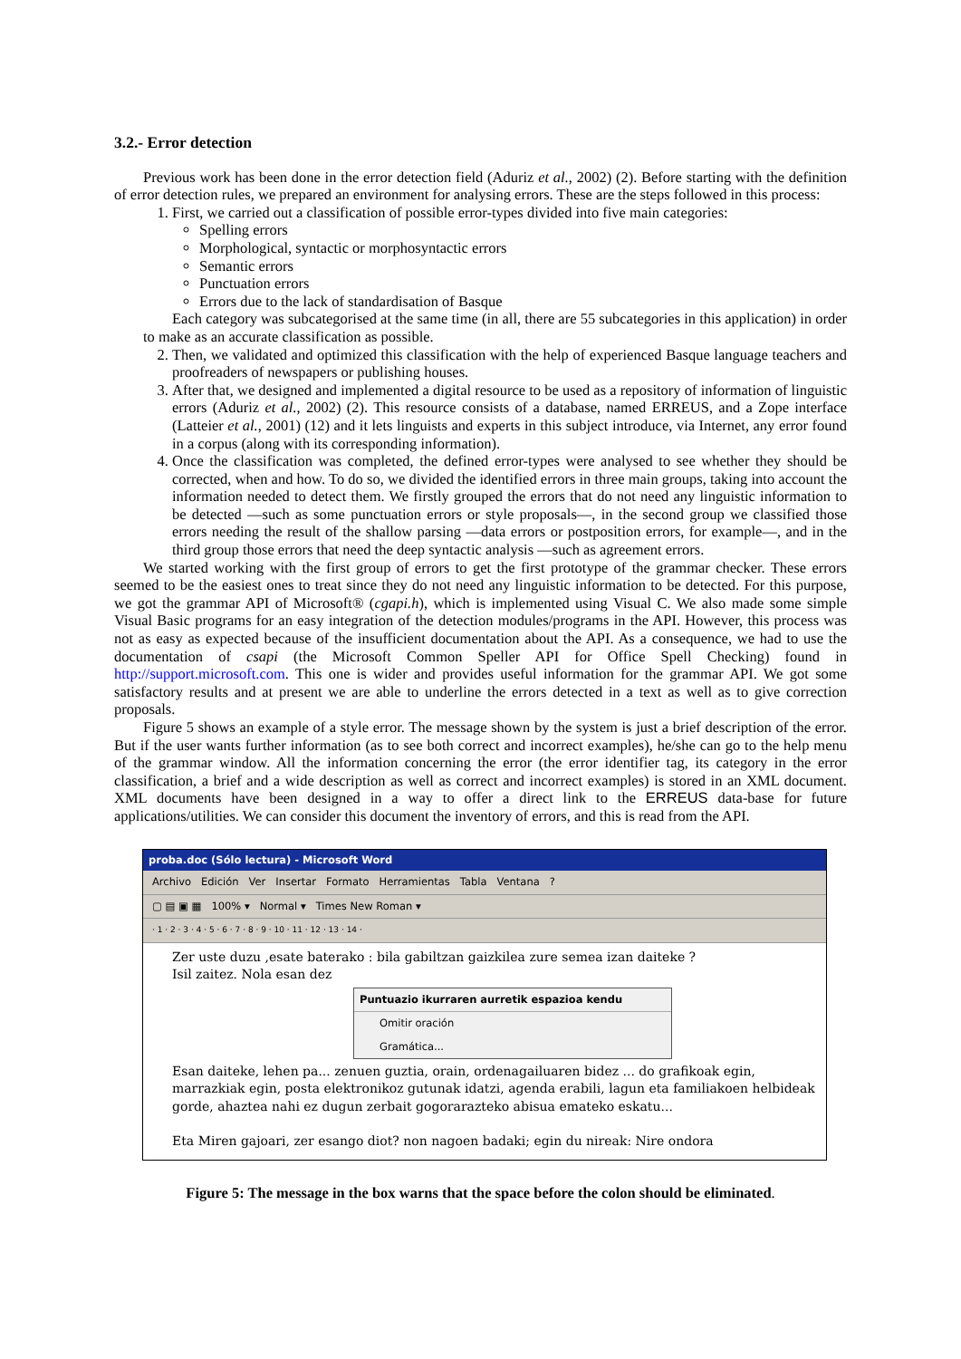3.2.- Error detection
Previous work has been done in the error detection field (Aduriz et al., 2002) (2). Before starting with the definition of error detection rules, we prepared an environment for analysing errors. These are the steps followed in this process:
1. First, we carried out a classification of possible error-types divided into five main categories:
Spelling errors
Morphological, syntactic or morphosyntactic errors
Semantic errors
Punctuation errors
Errors due to the lack of standardisation of Basque
Each category was subcategorised at the same time (in all, there are 55 subcategories in this application) in order to make as an accurate classification as possible.
2. Then, we validated and optimized this classification with the help of experienced Basque language teachers and proofreaders of newspapers or publishing houses.
3. After that, we designed and implemented a digital resource to be used as a repository of information of linguistic errors (Aduriz et al., 2002) (2). This resource consists of a database, named ERREUS, and a Zope interface (Latteier et al., 2001) (12) and it lets linguists and experts in this subject introduce, via Internet, any error found in a corpus (along with its corresponding information).
4. Once the classification was completed, the defined error-types were analysed to see whether they should be corrected, when and how. To do so, we divided the identified errors in three main groups, taking into account the information needed to detect them. We firstly grouped the errors that do not need any linguistic information to be detected —such as some punctuation errors or style proposals—, in the second group we classified those errors needing the result of the shallow parsing —data errors or postposition errors, for example—, and in the third group those errors that need the deep syntactic analysis —such as agreement errors.
We started working with the first group of errors to get the first prototype of the grammar checker. These errors seemed to be the easiest ones to treat since they do not need any linguistic information to be detected. For this purpose, we got the grammar API of Microsoft® (cgapi.h), which is implemented using Visual C. We also made some simple Visual Basic programs for an easy integration of the detection modules/programs in the API. However, this process was not as easy as expected because of the insufficient documentation about the API. As a consequence, we had to use the documentation of csapi (the Microsoft Common Speller API for Office Spell Checking) found in http://support.microsoft.com. This one is wider and provides useful information for the grammar API. We got some satisfactory results and at present we are able to underline the errors detected in a text as well as to give correction proposals.
Figure 5 shows an example of a style error. The message shown by the system is just a brief description of the error. But if the user wants further information (as to see both correct and incorrect examples), he/she can go to the help menu of the grammar window. All the information concerning the error (the error identifier tag, its category in the error classification, a brief and a wide description as well as correct and incorrect examples) is stored in an XML document. XML documents have been designed in a way to offer a direct link to the ERREUS data-base for future applications/utilities. We can consider this document the inventory of errors, and this is read from the API.
proba.doc (Sólo lectura) - Microsoft Word
Archivo Edición Ver Insertar Formato Herramientas Tabla Ventana ?
▢ ▤ ▣ ▦ 100% ▾ Normal ▾ Times New Roman ▾
· 1 · 2 · 3 · 4 · 5 · 6 · 7 · 8 · 9 · 10 · 11 · 12 · 13 · 14 ·
Zer uste duzu ,esate baterako : bila gabiltzan gaizkilea zure semea izan daiteke ?
Isil zaitez. Nola esan dez
Puntuazio ikurraren aurretik espazioa kendu
Omitir oración
Gramática...
Esan daiteke, lehen pa... zenuen guztia, orain, ordenagailuaren bidez ... do grafikoak egin, marrazkiak egin, posta elektronikoz gutunak idatzi, agenda erabili, lagun eta familiakoen helbideak gorde, ahaztea nahi ez dugun zerbait gogorarazteko abisua ematekо eskatu...
Eta Miren gajoari, zer esango diot? non nagoen badaki; egin du nireak: Nire ondora
Figure 5: The message in the box warns that the space before the colon should be eliminated.